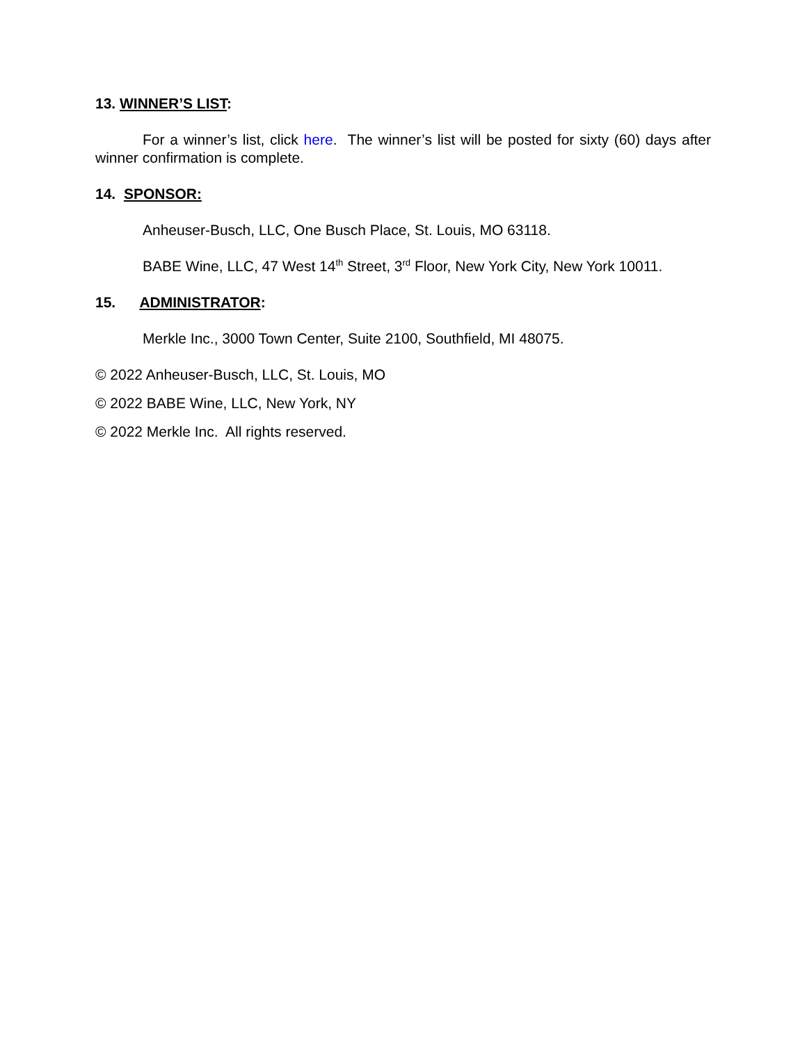13. WINNER’S LIST:
For a winner’s list, click here. The winner’s list will be posted for sixty (60) days after winner confirmation is complete.
14. SPONSOR:
Anheuser-Busch, LLC, One Busch Place, St. Louis, MO 63118.
BABE Wine, LLC, 47 West 14<sup>th</sup> Street, 3<sup>rd</sup> Floor, New York City, New York 10011.
15. ADMINISTRATOR:
Merkle Inc., 3000 Town Center, Suite 2100, Southfield, MI 48075.
© 2022 Anheuser-Busch, LLC, St. Louis, MO
© 2022 BABE Wine, LLC, New York, NY
© 2022 Merkle Inc. All rights reserved.